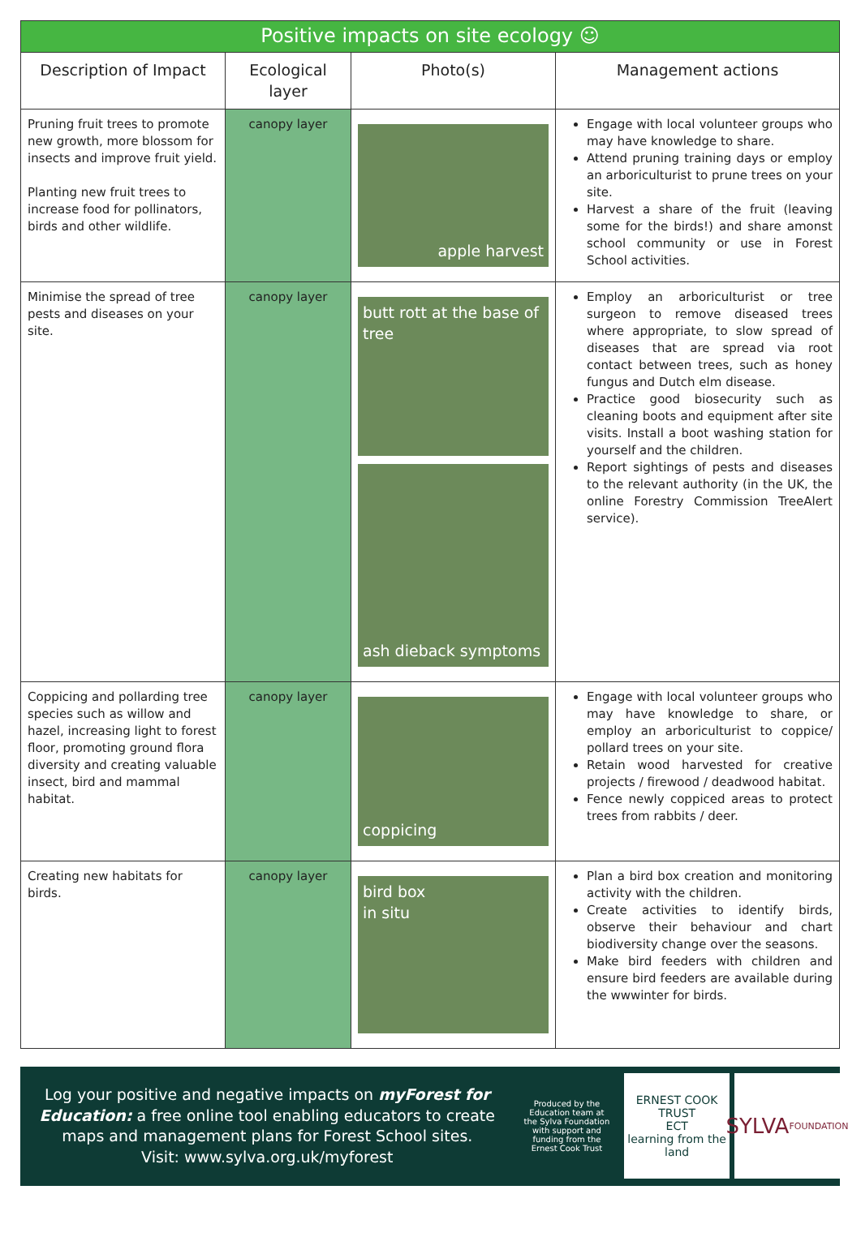| Positive impacts on site ecology ☺ | | | |
| Description of Impact | Ecological layer | Photo(s) | Management actions |
| Pruning fruit trees to promote new growth, more blossom for insects and improve fruit yield. Planting new fruit trees to increase food for pollinators, birds and other wildlife. | canopy layer | apple harvest | Engage with local volunteer groups who may have knowledge to share. Attend pruning training days or employ an arboriculturist to prune trees on your site. Harvest a share of the fruit (leaving some for the birds!) and share amonst school community or use in Forest School activities. |
| Minimise the spread of tree pests and diseases on your site. | canopy layer | butt rott at the base of tree ash dieback symptoms | Employ an arboriculturist or tree surgeon to remove diseased trees where appropriate, to slow spread of diseases that are spread via root contact between trees, such as honey fungus and Dutch elm disease. Practice good biosecurity such as cleaning boots and equipment after site visits. Install a boot washing station for yourself and the children. Report sightings of pests and diseases to the relevant authority (in the UK, the online Forestry Commission TreeAlert service). |
| Coppicing and pollarding tree species such as willow and hazel, increasing light to forest floor, promoting ground flora diversity and creating valuable insect, bird and mammal habitat. | canopy layer | coppicing | Engage with local volunteer groups who may have knowledge to share, or employ an arboriculturist to coppice/ pollard trees on your site. Retain wood harvested for creative projects / firewood / deadwood habitat. Fence newly coppiced areas to protect trees from rabbits / deer. |
| Creating new habitats for birds. | canopy layer | bird box in situ | Plan a bird box creation and monitoring activity with the children. Create activities to identify birds, observe their behaviour and chart biodiversity change over the seasons. Make bird feeders with children and ensure bird feeders are available during the wwwinter for birds. |
Log your positive and negative impacts on myForest for Education: a free online tool enabling educators to create maps and management plans for Forest School sites.
Visit: www.sylva.org.uk/myforest
Produced by the Education team at the Sylva Foundation with support and funding from the Ernest Cook Trust
ERNEST COOK TRUST
ECT
learning from the land
SYLVA
FOUNDATION